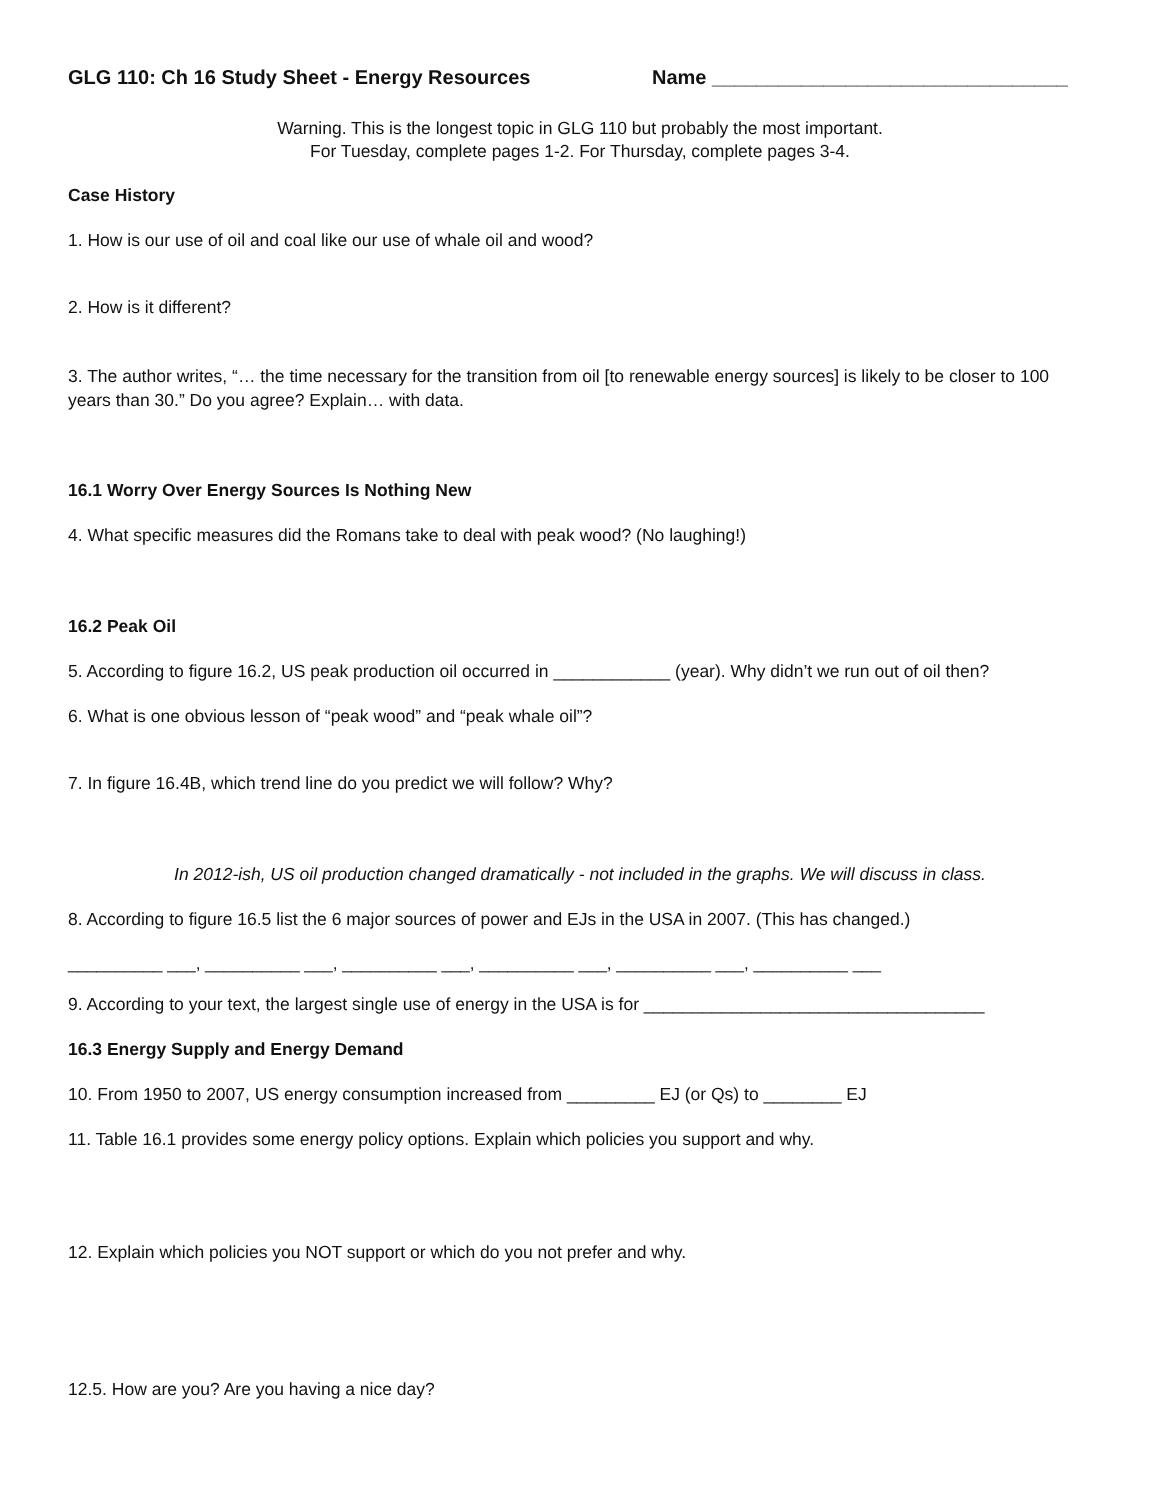GLG 110: Ch 16 Study Sheet - Energy Resources Name ________________________________
Warning. This is the longest topic in GLG 110 but probably the most important.
For Tuesday, complete pages 1-2. For Thursday, complete pages 3-4.
Case History
1. How is our use of oil and coal like our use of whale oil and wood?
2. How is it different?
3. The author writes, “… the time necessary for the transition from oil [to renewable energy sources] is likely to be closer to 100 years than 30.” Do you agree? Explain… with data.
16.1 Worry Over Energy Sources Is Nothing New
4. What specific measures did the Romans take to deal with peak wood? (No laughing!)
16.2 Peak Oil
5. According to figure 16.2, US peak production oil occurred in ____________ (year). Why didn’t we run out of oil then?
6. What is one obvious lesson of “peak wood” and “peak whale oil”?
7. In figure 16.4B, which trend line do you predict we will follow? Why?
In 2012-ish, US oil production changed dramatically - not included in the graphs. We will discuss in class.
8. According to figure 16.5 list the 6 major sources of power and EJs in the USA in 2007. (This has changed.)
__________ ___, __________ ___, __________ ___, __________ ___, __________ ___, __________ ___
9. According to your text, the largest single use of energy in the USA is for ___________________________________
16.3 Energy Supply and Energy Demand
10. From 1950 to 2007, US energy consumption increased from _________ EJ (or Qs) to ________ EJ
11. Table 16.1 provides some energy policy options. Explain which policies you support and why.
12. Explain which policies you NOT support or which do you not prefer and why.
12.5. How are you? Are you having a nice day?